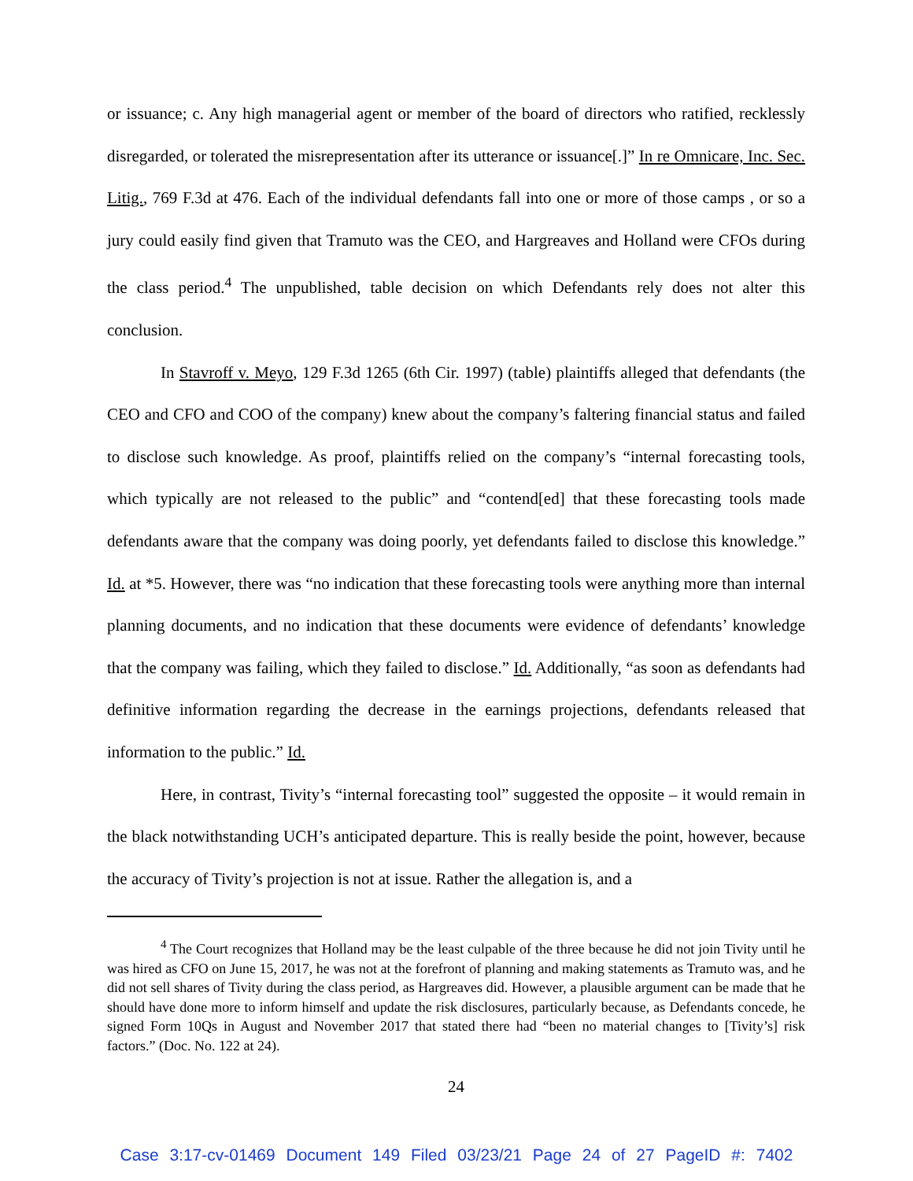or issuance; c. Any high managerial agent or member of the board of directors who ratified, recklessly disregarded, or tolerated the misrepresentation after its utterance or issuance[.]” In re Omnicare, Inc. Sec. Litig., 769 F.3d at 476. Each of the individual defendants fall into one or more of those camps , or so a jury could easily find given that Tramuto was the CEO, and Hargreaves and Holland were CFOs during the class period.<sup>4</sup> The unpublished, table decision on which Defendants rely does not alter this conclusion.
In Stavroff v. Meyo, 129 F.3d 1265 (6th Cir. 1997) (table) plaintiffs alleged that defendants (the CEO and CFO and COO of the company) knew about the company’s faltering financial status and failed to disclose such knowledge. As proof, plaintiffs relied on the company’s “internal forecasting tools, which typically are not released to the public” and “contend[ed] that these forecasting tools made defendants aware that the company was doing poorly, yet defendants failed to disclose this knowledge.” Id. at *5. However, there was “no indication that these forecasting tools were anything more than internal planning documents, and no indication that these documents were evidence of defendants’ knowledge that the company was failing, which they failed to disclose.” Id. Additionally, “as soon as defendants had definitive information regarding the decrease in the earnings projections, defendants released that information to the public.” Id.
Here, in contrast, Tivity’s “internal forecasting tool” suggested the opposite – it would remain in the black notwithstanding UCH’s anticipated departure. This is really beside the point, however, because the accuracy of Tivity’s projection is not at issue. Rather the allegation is, and a
<sup>4</sup> The Court recognizes that Holland may be the least culpable of the three because he did not join Tivity until he was hired as CFO on June 15, 2017, he was not at the forefront of planning and making statements as Tramuto was, and he did not sell shares of Tivity during the class period, as Hargreaves did. However, a plausible argument can be made that he should have done more to inform himself and update the risk disclosures, particularly because, as Defendants concede, he signed Form 10Qs in August and November 2017 that stated there had “been no material changes to [Tivity’s] risk factors.” (Doc. No. 122 at 24).
24
Case 3:17-cv-01469 Document 149 Filed 03/23/21 Page 24 of 27 PageID #: 7402